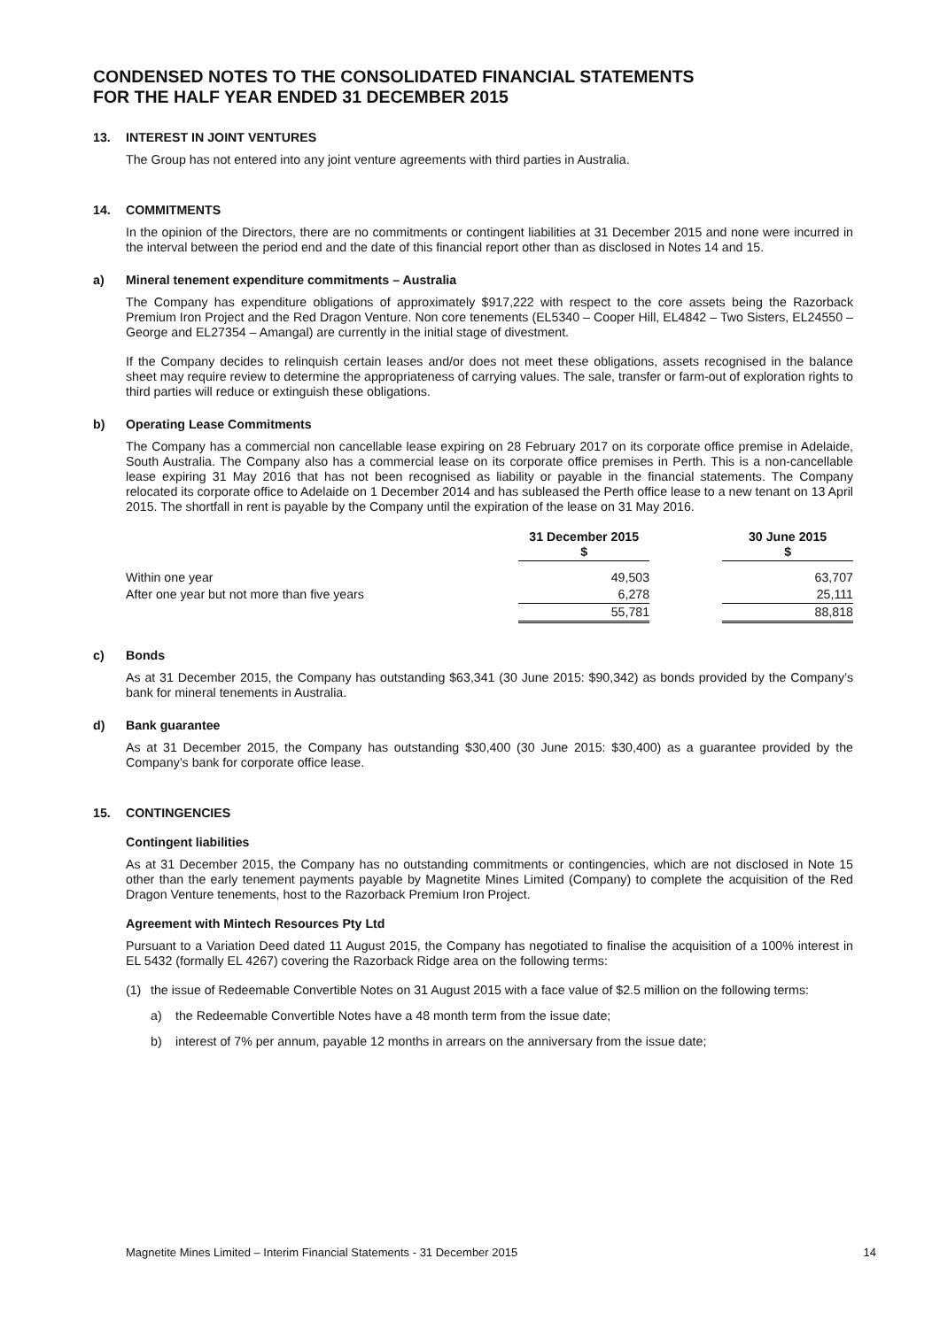CONDENSED NOTES TO THE CONSOLIDATED FINANCIAL STATEMENTS
FOR THE HALF YEAR ENDED 31 DECEMBER 2015
13. INTEREST IN JOINT VENTURES
The Group has not entered into any joint venture agreements with third parties in Australia.
14. COMMITMENTS
In the opinion of the Directors, there are no commitments or contingent liabilities at 31 December 2015 and none were incurred in the interval between the period end and the date of this financial report other than as disclosed in Notes 14 and 15.
a) Mineral tenement expenditure commitments – Australia
The Company has expenditure obligations of approximately $917,222 with respect to the core assets being the Razorback Premium Iron Project and the Red Dragon Venture. Non core tenements (EL5340 – Cooper Hill, EL4842 – Two Sisters, EL24550 – George and EL27354 – Amangal) are currently in the initial stage of divestment.
If the Company decides to relinquish certain leases and/or does not meet these obligations, assets recognised in the balance sheet may require review to determine the appropriateness of carrying values. The sale, transfer or farm-out of exploration rights to third parties will reduce or extinguish these obligations.
b) Operating Lease Commitments
The Company has a commercial non cancellable lease expiring on 28 February 2017 on its corporate office premise in Adelaide, South Australia. The Company also has a commercial lease on its corporate office premises in Perth. This is a non-cancellable lease expiring 31 May 2016 that has not been recognised as liability or payable in the financial statements. The Company relocated its corporate office to Adelaide on 1 December 2014 and has subleased the Perth office lease to a new tenant on 13 April 2015. The shortfall in rent is payable by the Company until the expiration of the lease on 31 May 2016.
| | 31 December 2015 $ | | 30 June 2015 $ |
| --- | --- | --- | --- |
| Within one year | 49,503 | | 63,707 |
| After one year but not more than five years | 6,278 | | 25,111 |
| | 55,781 | | 88,818 |
c) Bonds
As at 31 December 2015, the Company has outstanding $63,341 (30 June 2015: $90,342) as bonds provided by the Company’s bank for mineral tenements in Australia.
d) Bank guarantee
As at 31 December 2015, the Company has outstanding $30,400 (30 June 2015: $30,400) as a guarantee provided by the Company’s bank for corporate office lease.
15. CONTINGENCIES
Contingent liabilities
As at 31 December 2015, the Company has no outstanding commitments or contingencies, which are not disclosed in Note 15 other than the early tenement payments payable by Magnetite Mines Limited (Company) to complete the acquisition of the Red Dragon Venture tenements, host to the Razorback Premium Iron Project.
Agreement with Mintech Resources Pty Ltd
Pursuant to a Variation Deed dated 11 August 2015, the Company has negotiated to finalise the acquisition of a 100% interest in EL 5432 (formally EL 4267) covering the Razorback Ridge area on the following terms:
(1) the issue of Redeemable Convertible Notes on 31 August 2015 with a face value of $2.5 million on the following terms:
a) the Redeemable Convertible Notes have a 48 month term from the issue date;
b) interest of 7% per annum, payable 12 months in arrears on the anniversary from the issue date;
Magnetite Mines Limited – Interim Financial Statements - 31 December 2015 14